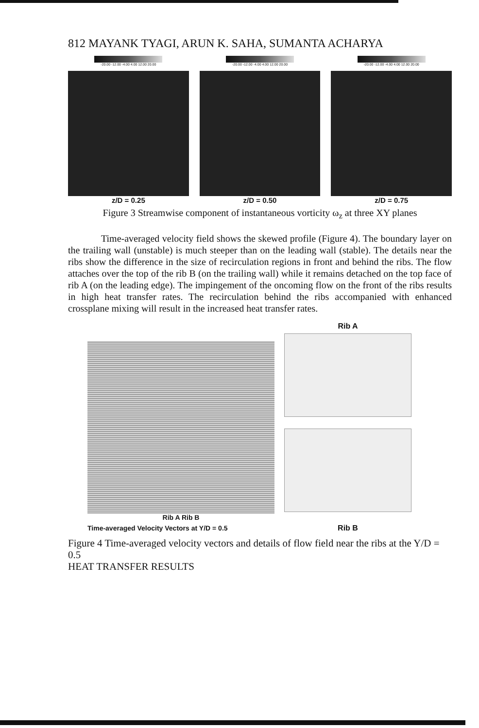812 MAYANK TYAGI, ARUN K. SAHA, SUMANTA ACHARYA
-20.00 -12.00 -4.00 4.00 12.00 20.00
z/D = 0.25
-20.00 -12.00 -4.00 4.00 12.00 20.00
z/D = 0.50
-20.00 -12.00 -4.00 4.00 12.00 20.00
z/D = 0.75
Figure 3 Streamwise component of instantaneous vorticity ω<sub>z</sub> at three XY planes
Time-averaged velocity field shows the skewed profile (Figure 4). The boundary layer on the trailing wall (unstable) is much steeper than on the leading wall (stable). The details near the ribs show the difference in the size of recirculation regions in front and behind the ribs. The flow attaches over the top of the rib B (on the trailing wall) while it remains detached on the top face of rib A (on the leading edge). The impingement of the oncoming flow on the front of the ribs results in high heat transfer rates. The recirculation behind the ribs accompanied with enhanced crossplane mixing will result in the increased heat transfer rates.
Rib A Rib B
Time-averaged Velocity Vectors at Y/D = 0.5
Rib A
Rib B
Figure 4 Time-averaged velocity vectors and details of flow field near the ribs at the Y/D = 0.5
HEAT TRANSFER RESULTS